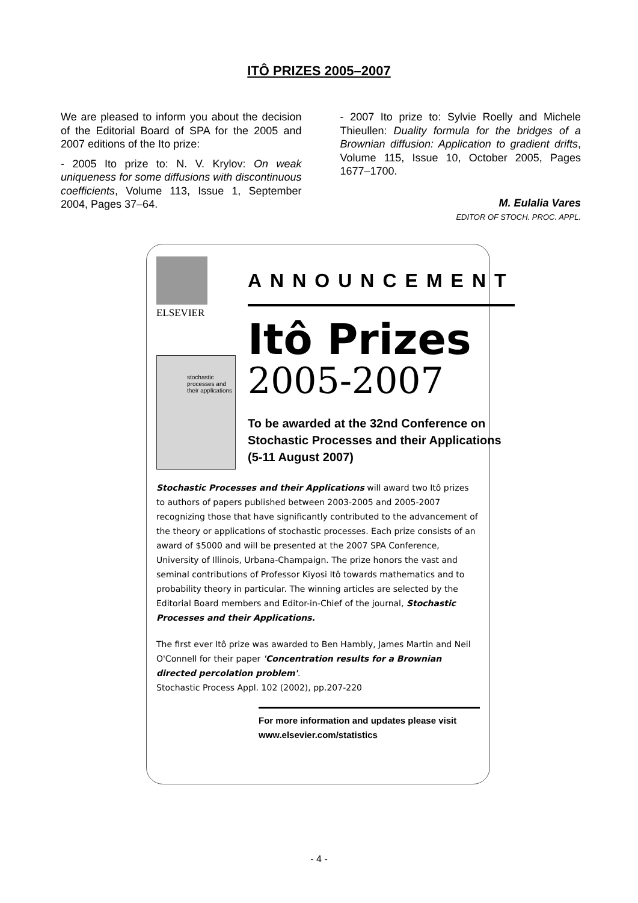ITÔ PRIZES 2005–2007
We are pleased to inform you about the decision of the Editorial Board of SPA for the 2005 and 2007 editions of the Ito prize:
- 2005 Ito prize to: N. V. Krylov: On weak uniqueness for some diffusions with discontinuous coefficients, Volume 113, Issue 1, September 2004, Pages 37–64.
- 2007 Ito prize to: Sylvie Roelly and Michele Thieullen: Duality formula for the bridges of a Brownian diffusion: Application to gradient drifts, Volume 115, Issue 10, October 2005, Pages 1677–1700.
M. Eulalia Vares
EDITOR OF STOCH. PROC. APPL.
ELSEVIER
stochastic processes and their applications
ANNOUNCEMENT
Itô Prizes
2005-2007
To be awarded at the 32nd Conference on Stochastic Processes and their Applications (5-11 August 2007)
Stochastic Processes and their Applications will award two Itô prizes to authors of papers published between 2003-2005 and 2005-2007 recognizing those that have significantly contributed to the advancement of the theory or applications of stochastic processes. Each prize consists of an award of $5000 and will be presented at the 2007 SPA Conference, University of Illinois, Urbana-Champaign. The prize honors the vast and seminal contributions of Professor Kiyosi Itô towards mathematics and to probability theory in particular. The winning articles are selected by the Editorial Board members and Editor-in-Chief of the journal, Stochastic Processes and their Applications.
The first ever Itô prize was awarded to Ben Hambly, James Martin and Neil O'Connell for their paper 'Concentration results for a Brownian directed percolation problem'.
Stochastic Process Appl. 102 (2002), pp.207-220
For more information and updates please visit
www.elsevier.com/statistics
- 4 -